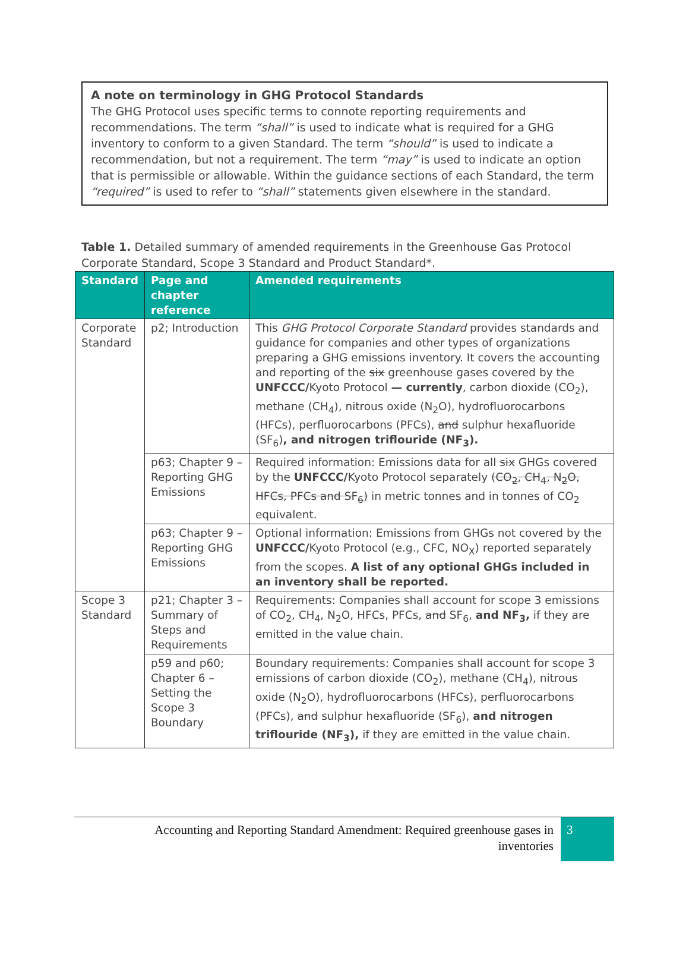A note on terminology in GHG Protocol Standards
The GHG Protocol uses specific terms to connote reporting requirements and recommendations. The term “shall” is used to indicate what is required for a GHG inventory to conform to a given Standard. The term “should” is used to indicate a recommendation, but not a requirement. The term “may” is used to indicate an option that is permissible or allowable. Within the guidance sections of each Standard, the term “required” is used to refer to “shall” statements given elsewhere in the standard.
Table 1. Detailed summary of amended requirements in the Greenhouse Gas Protocol Corporate Standard, Scope 3 Standard and Product Standard*.
| Standard | Page and chapter reference | Amended requirements |
| --- | --- | --- |
| Corporate Standard | p2; Introduction | This GHG Protocol Corporate Standard provides standards and guidance for companies and other types of organizations preparing a GHG emissions inventory. It covers the accounting and reporting of the six greenhouse gases covered by the UNFCCC/ Kyoto Protocol — currently , carbon dioxide (CO<sub>2</sub>), methane (CH<sub>4</sub>), nitrous oxide (N<sub>2</sub>O), hydrofluorocarbons (HFCs), perfluorocarbons (PFCs), and sulphur hexafluoride (SF<sub>6</sub>) , and nitrogen triflouride (NF<sub>3</sub>). |
| | p63; Chapter 9 – Reporting GHG Emissions | Required information: Emissions data for all six GHGs covered by the UNFCCC/ Kyoto Protocol separately (CO<sub>2</sub>, CH<sub>4</sub>, N<sub>2</sub>O, HFCs, PFCs and SF<sub>6</sub>) in metric tonnes and in tonnes of CO<sub>2</sub> equivalent. |
| | p63; Chapter 9 – Reporting GHG Emissions | Optional information: Emissions from GHGs not covered by the UNFCCC/ Kyoto Protocol (e.g., CFC, NO<sub>X</sub>) reported separately from the scopes. A list of any optional GHGs included in an inventory shall be reported. |
| Scope 3 Standard | p21; Chapter 3 – Summary of Steps and Requirements | Requirements: Companies shall account for scope 3 emissions of CO<sub>2</sub>, CH<sub>4</sub>, N<sub>2</sub>O, HFCs, PFCs, and SF<sub>6</sub>, and NF<sub>3</sub>, if they are emitted in the value chain. |
| | p59 and p60; Chapter 6 – Setting the Scope 3 Boundary | Boundary requirements: Companies shall account for scope 3 emissions of carbon dioxide (CO<sub>2</sub>), methane (CH<sub>4</sub>), nitrous oxide (N<sub>2</sub>O), hydrofluorocarbons (HFCs), perfluorocarbons (PFCs), and sulphur hexafluoride (SF<sub>6</sub>), and nitrogen triflouride (NF<sub>3</sub>), if they are emitted in the value chain. |
Accounting and Reporting Standard Amendment: Required greenhouse gases in inventories
3